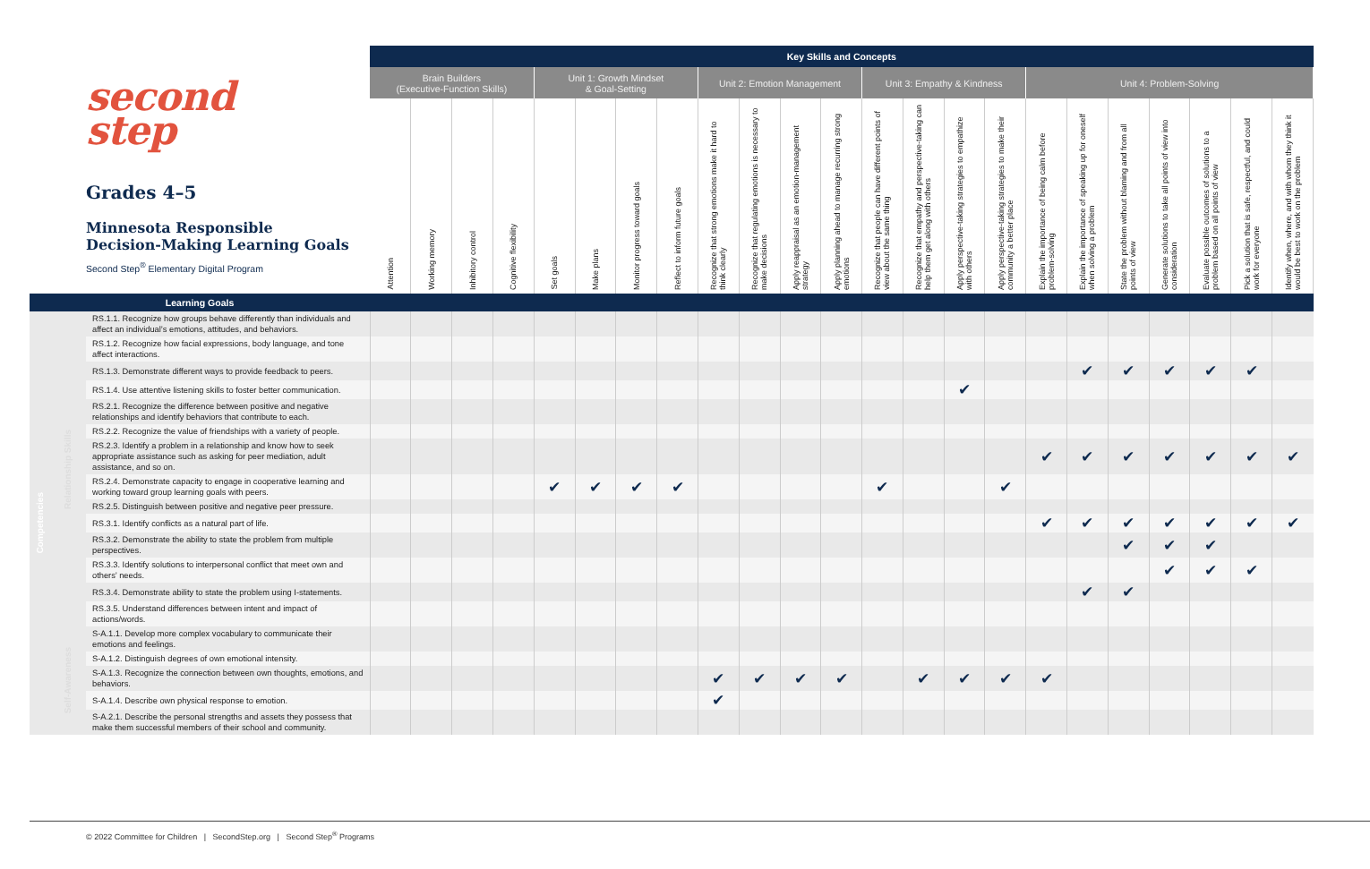| second step Grades 4–5 Minnesota Responsible Decision-Making Learning Goals Second Step<sup>®</sup> Elementary Digital Program | | | Key Skills and Concepts | | | | | | | | | | | | | | | | | | | | | | |
| --- | --- | --- | --- | --- | --- | --- | --- | --- | --- | --- | --- | --- | --- | --- | --- | --- | --- | --- | --- | --- | --- | --- | --- | --- | --- |
| | | | Brain Builders (Executive-Function Skills) | | | | Unit 1: Growth Mindset & Goal-Setting | | | | Unit 2: Emotion Management | | | | Unit 3: Empathy & Kindness | | | | Unit 4: Problem-Solving | | | | | | |
| | | | Attention | Working memory | Inhibitory control | Cognitive flexibility | Set goals | Make plans | Monitor progress toward goals | Reflect to inform future goals | Recognize that strong emotions make it hard to think clearly | Recognize that regulating emotions is necessary to make decisions | Apply reappraisal as an emotion-management strategy | Apply planning ahead to manage recurring strong emotions | Recognize that people can have different points of view about the same thing | Recognize that empathy and perspective-taking can help them get along with others | Apply perspective-taking strategies to empathize with others | Apply perspective-taking strategies to make their community a better place | Explain the importance of being calm before problem-solving | Explain the importance of speaking up for oneself when solving a problem | State the problem without blaming and from all points of view | Generate solutions to take all points of view into consideration | Evaluate possible outcomes of solutions to a problem based on all points of view | Pick a solution that is safe, respectful, and could work for everyone | Identify when, where, and with whom they think it would be best to work on the problem |
| Learning Goals | | | | | | | | | | | | | | | | | | | | | | | | | |
| Competencies | Relationship Skills | RS.1.1. Recognize how groups behave differently than individuals and affect an individual’s emotions, attitudes, and behaviors. | | | | | | | | | | | | | | | | | | | | | | | |
| | | RS.1.2. Recognize how facial expressions, body language, and tone affect interactions. | | | | | | | | | | | | | | | | | | | | | | | |
| | | RS.1.3. Demonstrate different ways to provide feedback to peers. | | | | | | | | | | | | | | | | | | ✔ | ✔ | ✔ | ✔ | ✔ | |
| | | RS.1.4. Use attentive listening skills to foster better communication. | | | | | | | | | | | | | | | ✔ | | | | | | | | |
| | | RS.2.1. Recognize the difference between positive and negative relationships and identify behaviors that contribute to each. | | | | | | | | | | | | | | | | | | | | | | | |
| | | RS.2.2. Recognize the value of friendships with a variety of people. | | | | | | | | | | | | | | | | | | | | | | | |
| | | RS.2.3. Identify a problem in a relationship and know how to seek appropriate assistance such as asking for peer mediation, adult assistance, and so on. | | | | | | | | | | | | | | | | | ✔ | ✔ | ✔ | ✔ | ✔ | ✔ | ✔ |
| | | RS.2.4. Demonstrate capacity to engage in cooperative learning and working toward group learning goals with peers. | | | | | ✔ | ✔ | ✔ | ✔ | | | | | ✔ | | | ✔ | | | | | | | |
| | | RS.2.5. Distinguish between positive and negative peer pressure. | | | | | | | | | | | | | | | | | | | | | | | |
| | | RS.3.1. Identify conflicts as a natural part of life. | | | | | | | | | | | | | | | | | ✔ | ✔ | ✔ | ✔ | ✔ | ✔ | ✔ |
| | | RS.3.2. Demonstrate the ability to state the problem from multiple perspectives. | | | | | | | | | | | | | | | | | | | ✔ | ✔ | ✔ | | |
| | | RS.3.3. Identify solutions to interpersonal conflict that meet own and others’ needs. | | | | | | | | | | | | | | | | | | | | ✔ | ✔ | ✔ | |
| | | RS.3.4. Demonstrate ability to state the problem using I-statements. | | | | | | | | | | | | | | | | | | ✔ | ✔ | | | | |
| | | RS.3.5. Understand differences between intent and impact of actions/words. | | | | | | | | | | | | | | | | | | | | | | | |
| | Self-Awareness | S-A.1.1. Develop more complex vocabulary to communicate their emotions and feelings. | | | | | | | | | | | | | | | | | | | | | | | |
| | | S-A.1.2. Distinguish degrees of own emotional intensity. | | | | | | | | | | | | | | | | | | | | | | | |
| | | S-A.1.3. Recognize the connection between own thoughts, emotions, and behaviors. | | | | | | | | | ✔ | ✔ | ✔ | ✔ | | ✔ | ✔ | ✔ | ✔ | | | | | | |
| | | S-A.1.4. Describe own physical response to emotion. | | | | | | | | | ✔ | | | | | | | | | | | | | | |
| | | S-A.2.1. Describe the personal strengths and assets they possess that make them successful members of their school and community. | | | | | | | | | | | | | | | | | | | | | | | |
© 2022 Committee for Children | SecondStep.org | Second Step<sup>®</sup> Programs